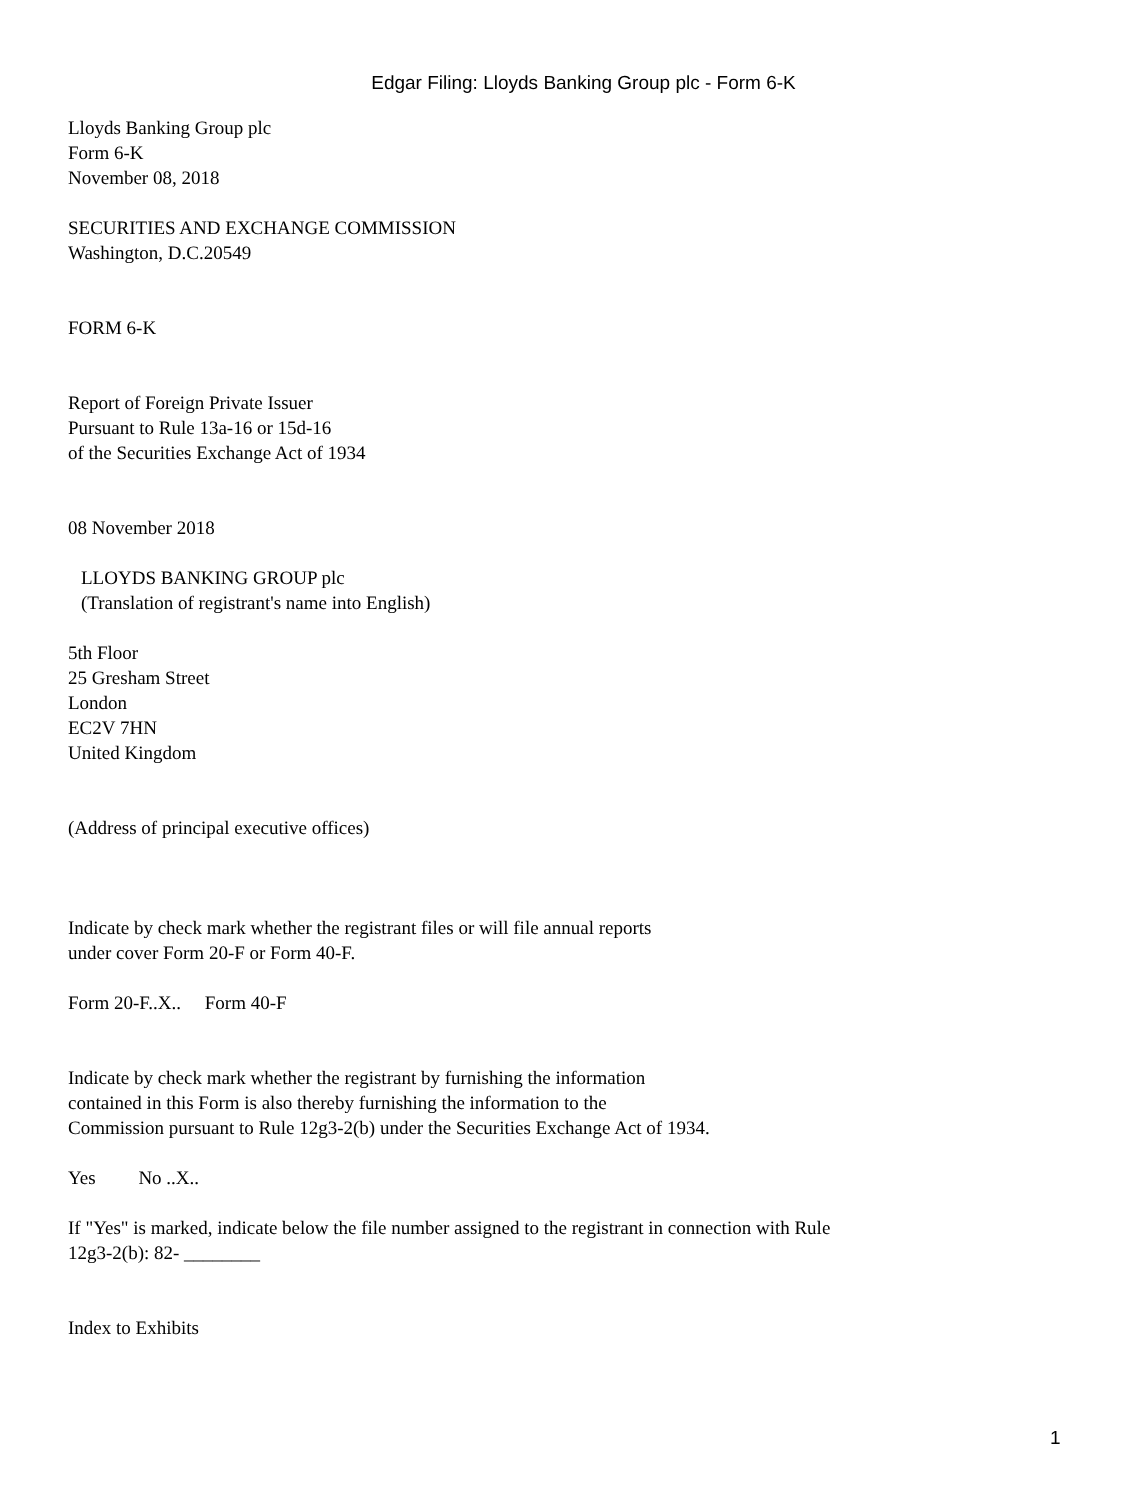Edgar Filing: Lloyds Banking Group plc - Form 6-K
Lloyds Banking Group plc
Form 6-K
November 08, 2018
SECURITIES AND EXCHANGE COMMISSION
Washington, D.C.20549
FORM 6-K
Report of Foreign Private Issuer
Pursuant to Rule 13a-16 or 15d-16
of the Securities Exchange Act of 1934
08 November 2018
LLOYDS BANKING GROUP plc
(Translation of registrant's name into English)
5th Floor
25 Gresham Street
London
EC2V 7HN
United Kingdom
(Address of principal executive offices)
Indicate by check mark whether the registrant files or will file annual reports
under cover Form 20-F or Form 40-F.
Form 20-F..X.. Form 40-F
Indicate by check mark whether the registrant by furnishing the information
contained in this Form is also thereby furnishing the information to the
Commission pursuant to Rule 12g3-2(b) under the Securities Exchange Act of 1934.
Yes No ..X..
If "Yes" is marked, indicate below the file number assigned to the registrant in connection with Rule
12g3-2(b): 82- ________
Index to Exhibits
1